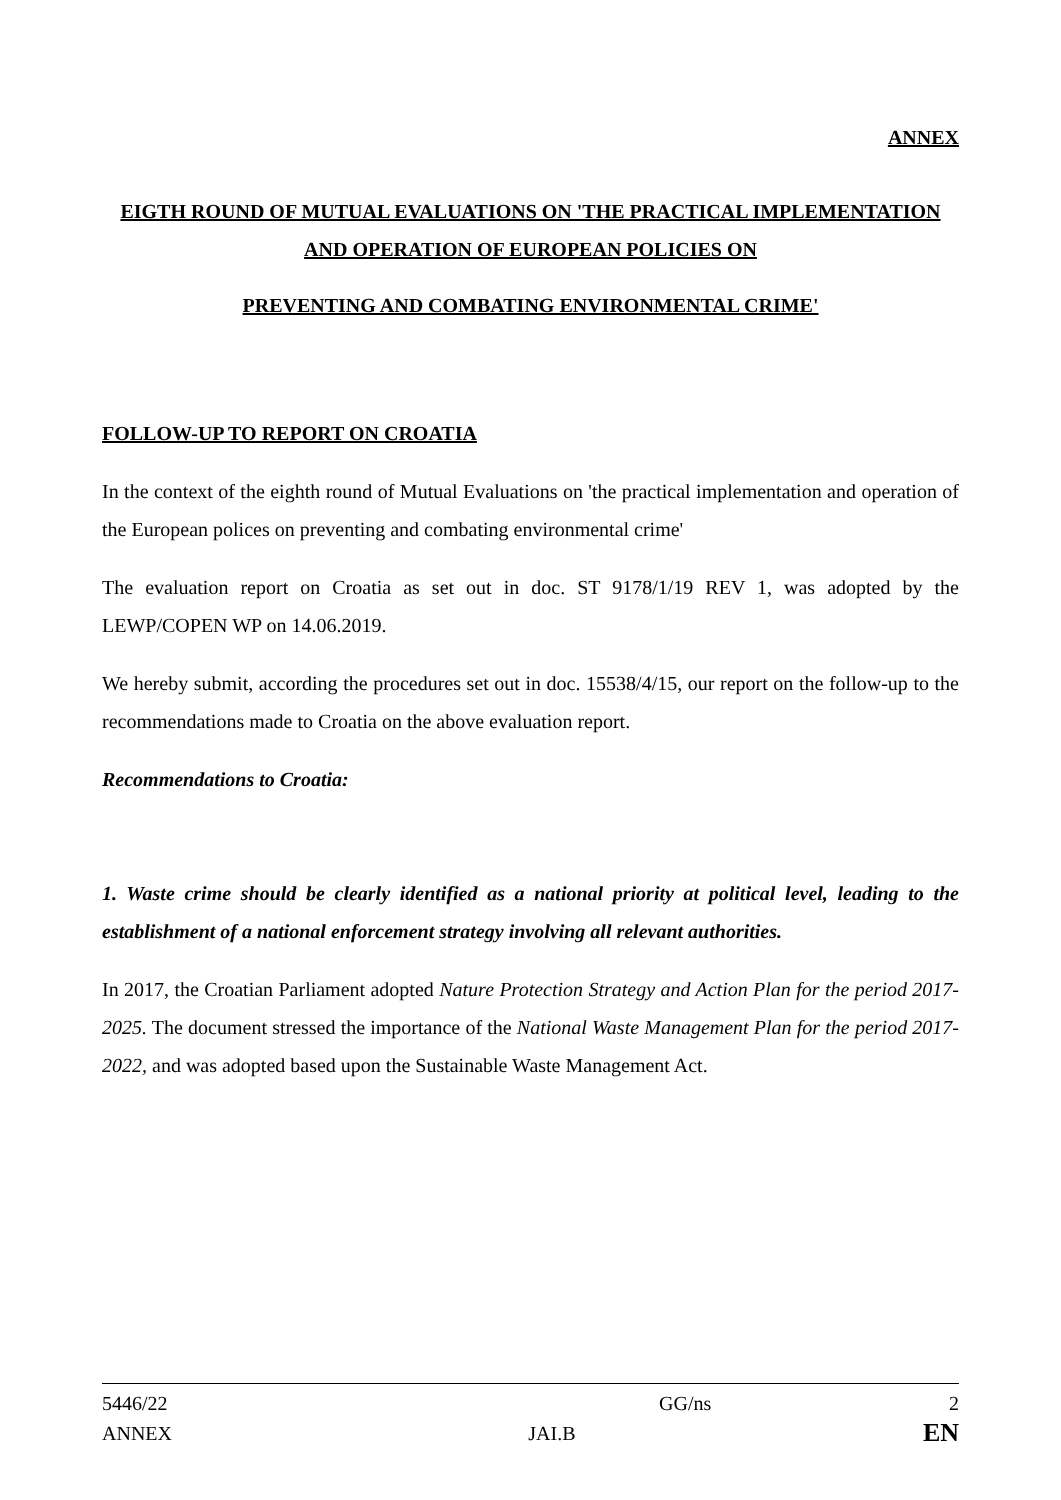ANNEX
EIGTH ROUND OF MUTUAL EVALUATIONS ON 'THE PRACTICAL IMPLEMENTATION AND OPERATION OF EUROPEAN POLICIES ON
PREVENTING AND COMBATING ENVIRONMENTAL CRIME'
FOLLOW-UP TO REPORT ON CROATIA
In the context of the eighth round of Mutual Evaluations on 'the practical implementation and operation of the European polices on preventing and combating environmental crime'
The evaluation report on Croatia as set out in doc. ST 9178/1/19 REV 1, was adopted by the LEWP/COPEN WP on 14.06.2019.
We hereby submit, according the procedures set out in doc. 15538/4/15, our report on the follow-up to the recommendations made to Croatia on the above evaluation report.
Recommendations to Croatia:
1. Waste crime should be clearly identified as a national priority at political level, leading to the establishment of a national enforcement strategy involving all relevant authorities.
In 2017, the Croatian Parliament adopted Nature Protection Strategy and Action Plan for the period 2017-2025. The document stressed the importance of the National Waste Management Plan for the period 2017-2022, and was adopted based upon the Sustainable Waste Management Act.
| 5446/22 | | GG/ns | 2 |
| ANNEX | JAI.B | | EN |